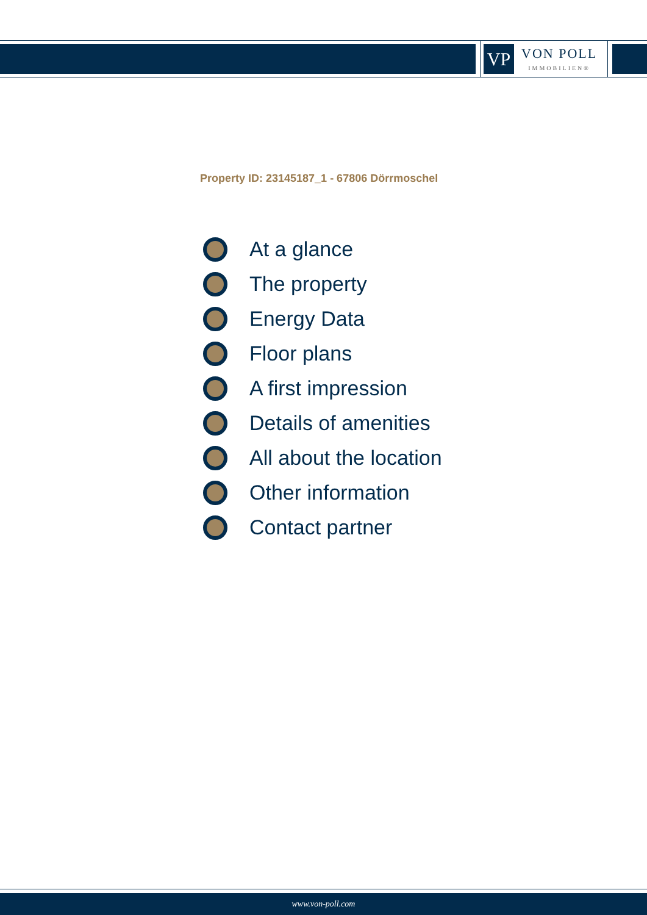VP
VON POLL
IMMOBILIEN®
Property ID: 23145187_1 - 67806 Dörrmoschel
At a glance
The property
Energy Data
Floor plans
A first impression
Details of amenities
All about the location
Other information
Contact partner
www.von-poll.com